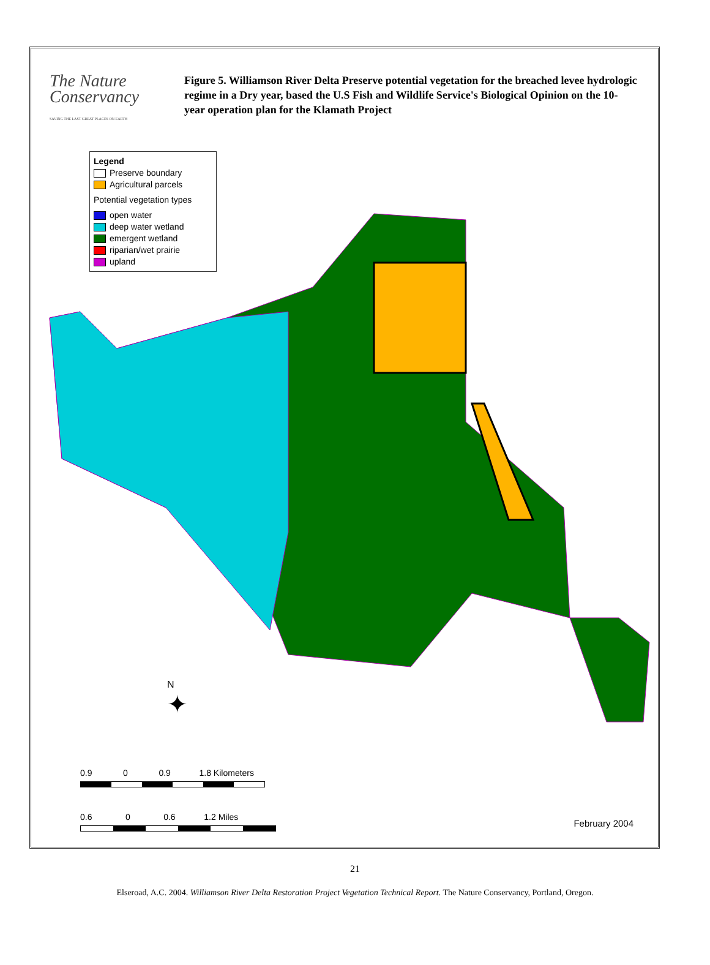The Nature
Conservancy
SAVING THE LAST GREAT PLACES ON EARTH
Figure 5. Williamson River Delta Preserve potential vegetation for the breached levee hydrologic regime in a Dry year, based the U.S Fish and Wildlife Service's Biological Opinion on the 10-year operation plan for the Klamath Project
Legend
Preserve boundary
Agricultural parcels
Potential vegetation types
open water
deep water wetland
emergent wetland
riparian/wet prairie
upland
N
✦
0.9 0 0.9 1.8 Kilometers
0.6 0 0.6 1.2 Miles
February 2004
21
Elseroad, A.C. 2004. Williamson River Delta Restoration Project Vegetation Technical Report. The Nature Conservancy, Portland, Oregon.